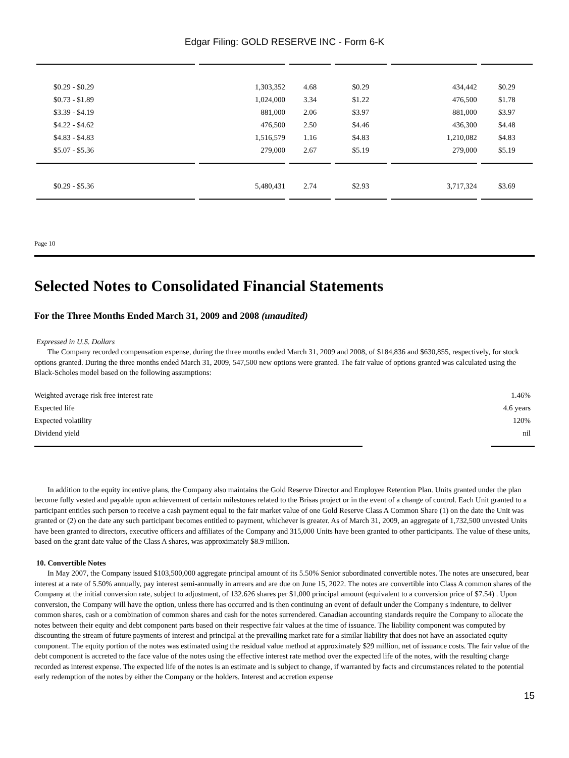Edgar Filing: GOLD RESERVE INC - Form 6-K
| $0.29 - $0.29 | 1,303,352 | 4.68 | $0.29 | 434,442 | $0.29 |
| $0.73 - $1.89 | 1,024,000 | 3.34 | $1.22 | 476,500 | $1.78 |
| $3.39 - $4.19 | 881,000 | 2.06 | $3.97 | 881,000 | $3.97 |
| $4.22 - $4.62 | 476,500 | 2.50 | $4.46 | 436,300 | $4.48 |
| $4.83 - $4.83 | 1,516,579 | 1.16 | $4.83 | 1,210,082 | $4.83 |
| $5.07 - $5.36 | 279,000 | 2.67 | $5.19 | 279,000 | $5.19 |
| $0.29 - $5.36 | 5,480,431 | 2.74 | $2.93 | 3,717,324 | $3.69 |
Page 10
Selected Notes to Consolidated Financial Statements
For the Three Months Ended March 31, 2009 and 2008 (unaudited)
Expressed in U.S. Dollars
The Company recorded compensation expense, during the three months ended March 31, 2009 and 2008, of $184,836 and $630,855, respectively, for stock options granted. During the three months ended March 31, 2009, 547,500 new options were granted. The fair value of options granted was calculated using the Black-Scholes model based on the following assumptions:
| Weighted average risk free interest rate | 1.46% |
| Expected life | 4.6 years |
| Expected volatility | 120% |
| Dividend yield | nil |
In addition to the equity incentive plans, the Company also maintains the Gold Reserve Director and Employee Retention Plan. Units granted under the plan become fully vested and payable upon achievement of certain milestones related to the Brisas project or in the event of a change of control. Each Unit granted to a participant entitles such person to receive a cash payment equal to the fair market value of one Gold Reserve Class A Common Share (1) on the date the Unit was granted or (2) on the date any such participant becomes entitled to payment, whichever is greater. As of March 31, 2009, an aggregate of 1,732,500 unvested Units have been granted to directors, executive officers and affiliates of the Company and 315,000 Units have been granted to other participants. The value of these units, based on the grant date value of the Class A shares, was approximately $8.9 million.
10. Convertible Notes
In May 2007, the Company issued $103,500,000 aggregate principal amount of its 5.50% Senior subordinated convertible notes. The notes are unsecured, bear interest at a rate of 5.50% annually, pay interest semi-annually in arrears and are due on June 15, 2022. The notes are convertible into Class A common shares of the Company at the initial conversion rate, subject to adjustment, of 132.626 shares per $1,000 principal amount (equivalent to a conversion price of $7.54) . Upon conversion, the Company will have the option, unless there has occurred and is then continuing an event of default under the Company s indenture, to deliver common shares, cash or a combination of common shares and cash for the notes surrendered. Canadian accounting standards require the Company to allocate the notes between their equity and debt component parts based on their respective fair values at the time of issuance. The liability component was computed by discounting the stream of future payments of interest and principal at the prevailing market rate for a similar liability that does not have an associated equity component. The equity portion of the notes was estimated using the residual value method at approximately $29 million, net of issuance costs. The fair value of the debt component is accreted to the face value of the notes using the effective interest rate method over the expected life of the notes, with the resulting charge recorded as interest expense. The expected life of the notes is an estimate and is subject to change, if warranted by facts and circumstances related to the potential early redemption of the notes by either the Company or the holders. Interest and accretion expense
15